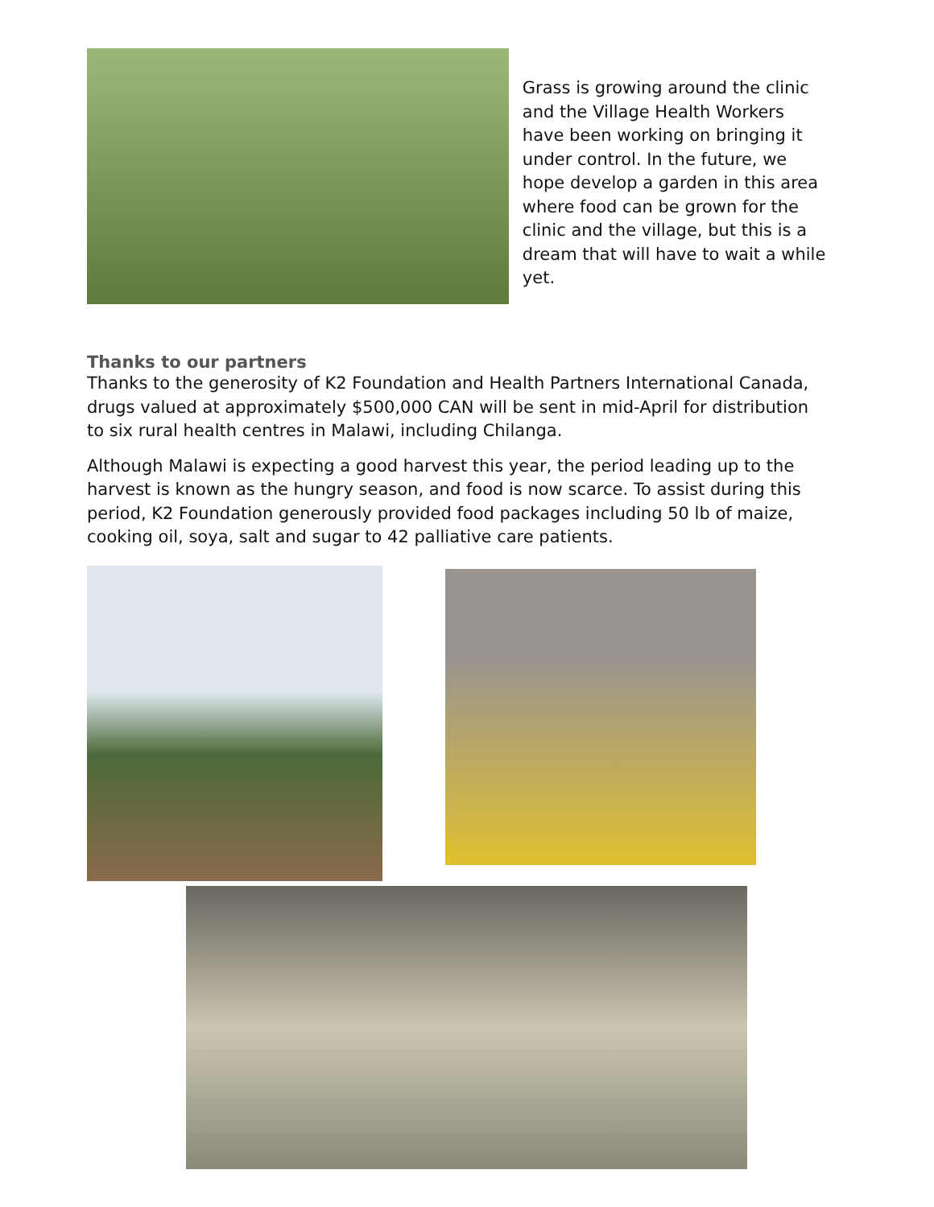Grass is growing around the clinic and the Village Health Workers have been working on bringing it under control. In the future, we hope develop a garden in this area where food can be grown for the clinic and the village, but this is a dream that will have to wait a while yet.
Thanks to our partners
Thanks to the generosity of K2 Foundation and Health Partners International Canada, drugs valued at approximately $500,000 CAN will be sent in mid-April for distribution to six rural health centres in Malawi, including Chilanga.
Although Malawi is expecting a good harvest this year, the period leading up to the harvest is known as the hungry season, and food is now scarce. To assist during this period, K2 Foundation generously provided food packages including 50 lb of maize, cooking oil, soya, salt and sugar to 42 palliative care patients.